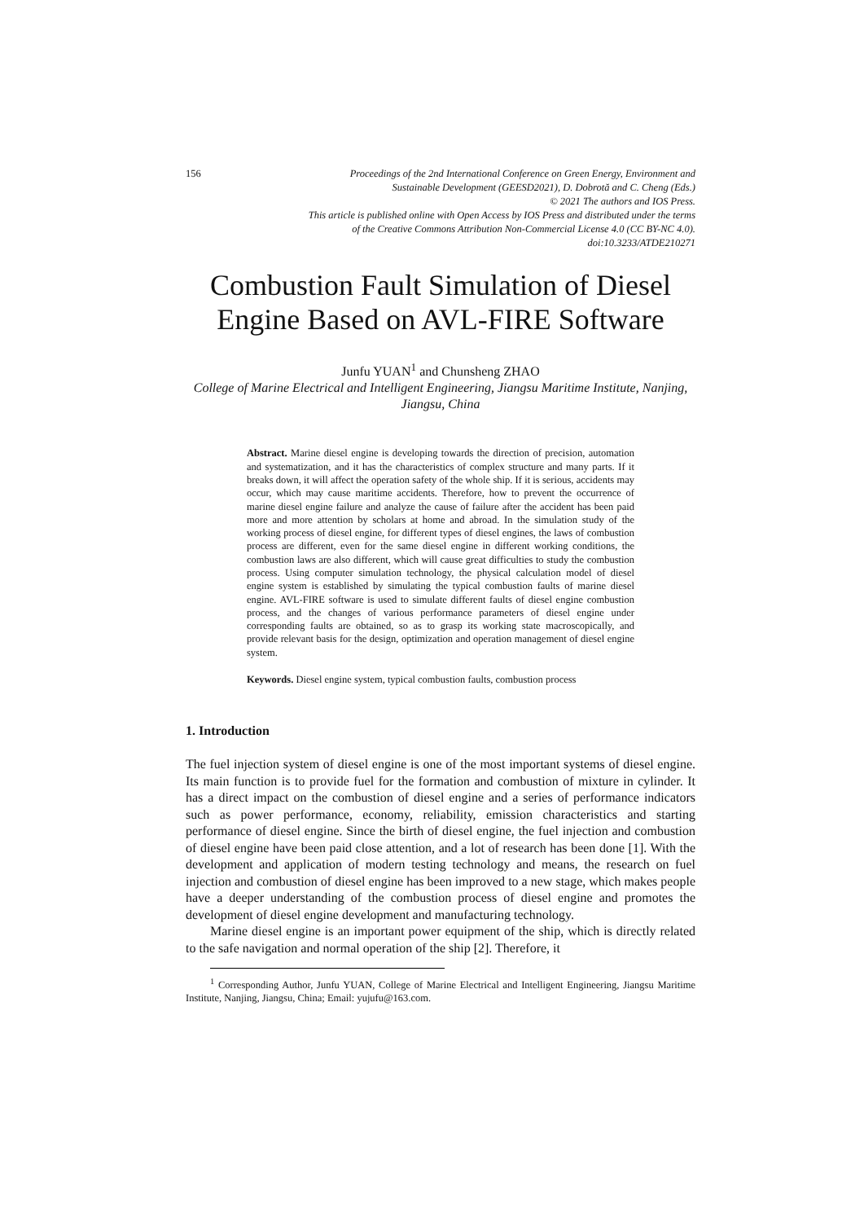156 Proceedings of the 2nd International Conference on Green Energy, Environment and
Sustainable Development (GEESD2021), D. Dobrotă and C. Cheng (Eds.)
© 2021 The authors and IOS Press.
This article is published online with Open Access by IOS Press and distributed under the terms
of the Creative Commons Attribution Non-Commercial License 4.0 (CC BY-NC 4.0).
doi:10.3233/ATDE210271
Combustion Fault Simulation of Diesel Engine Based on AVL-FIRE Software
Junfu YUAN<sup>1</sup> and Chunsheng ZHAO
College of Marine Electrical and Intelligent Engineering, Jiangsu Maritime Institute, Nanjing, Jiangsu, China
Abstract. Marine diesel engine is developing towards the direction of precision, automation and systematization, and it has the characteristics of complex structure and many parts. If it breaks down, it will affect the operation safety of the whole ship. If it is serious, accidents may occur, which may cause maritime accidents. Therefore, how to prevent the occurrence of marine diesel engine failure and analyze the cause of failure after the accident has been paid more and more attention by scholars at home and abroad. In the simulation study of the working process of diesel engine, for different types of diesel engines, the laws of combustion process are different, even for the same diesel engine in different working conditions, the combustion laws are also different, which will cause great difficulties to study the combustion process. Using computer simulation technology, the physical calculation model of diesel engine system is established by simulating the typical combustion faults of marine diesel engine. AVL-FIRE software is used to simulate different faults of diesel engine combustion process, and the changes of various performance parameters of diesel engine under corresponding faults are obtained, so as to grasp its working state macroscopically, and provide relevant basis for the design, optimization and operation management of diesel engine system.
Keywords. Diesel engine system, typical combustion faults, combustion process
1. Introduction
The fuel injection system of diesel engine is one of the most important systems of diesel engine. Its main function is to provide fuel for the formation and combustion of mixture in cylinder. It has a direct impact on the combustion of diesel engine and a series of performance indicators such as power performance, economy, reliability, emission characteristics and starting performance of diesel engine. Since the birth of diesel engine, the fuel injection and combustion of diesel engine have been paid close attention, and a lot of research has been done [1]. With the development and application of modern testing technology and means, the research on fuel injection and combustion of diesel engine has been improved to a new stage, which makes people have a deeper understanding of the combustion process of diesel engine and promotes the development of diesel engine development and manufacturing technology.
Marine diesel engine is an important power equipment of the ship, which is directly related to the safe navigation and normal operation of the ship [2]. Therefore, it
<sup>1</sup> Corresponding Author, Junfu YUAN, College of Marine Electrical and Intelligent Engineering, Jiangsu Maritime Institute, Nanjing, Jiangsu, China; Email: yujufu@163.com.